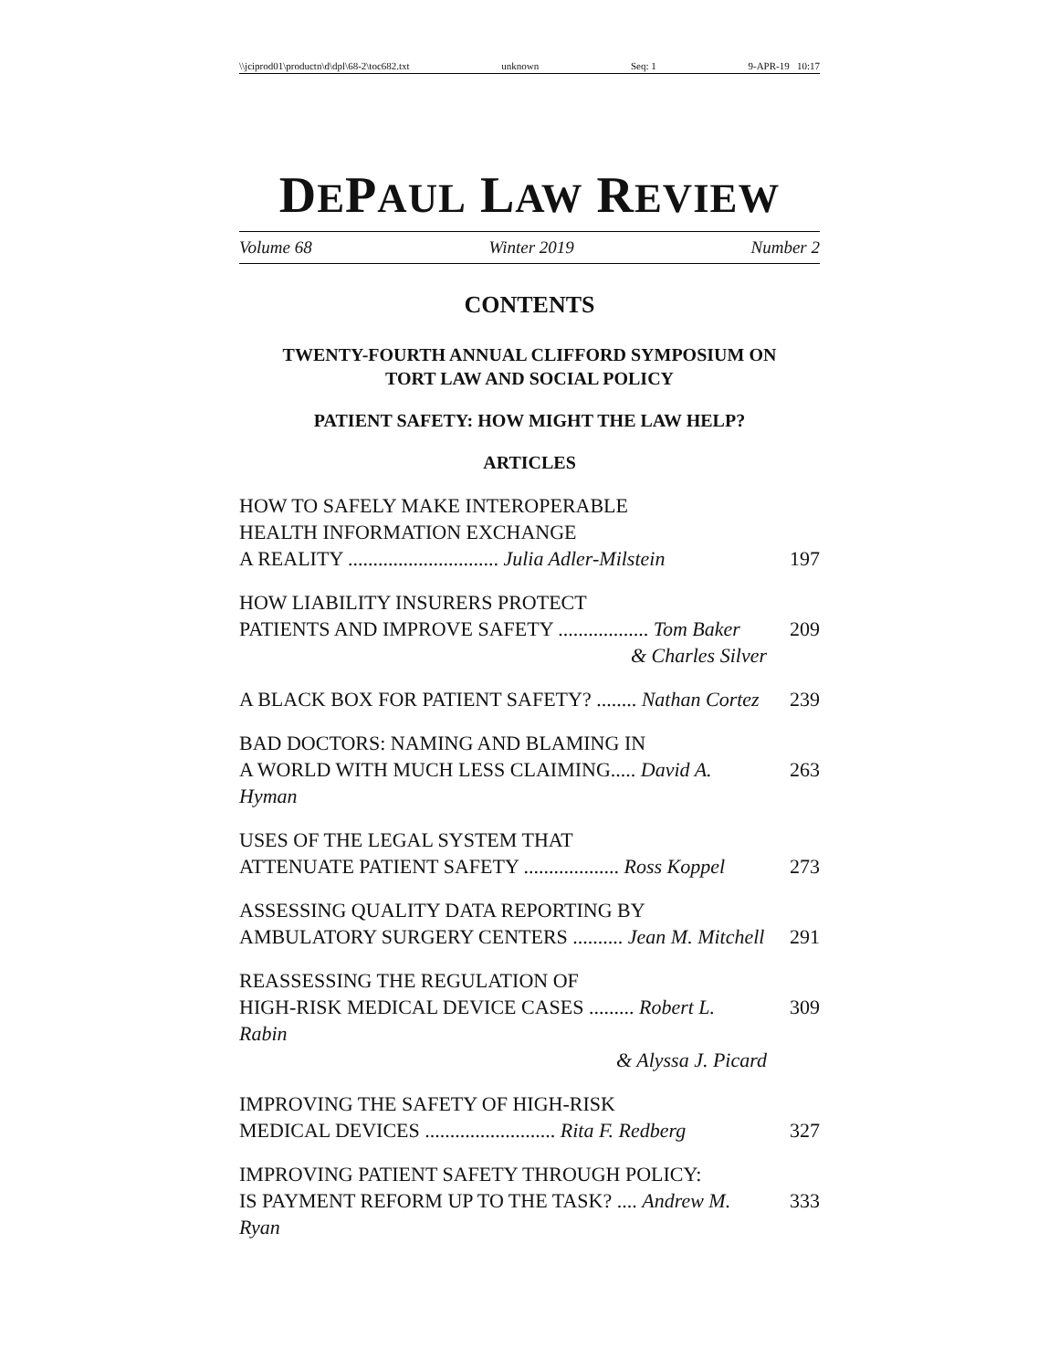\\jciprod01\productn\d\dpl\68-2\toc682.txt unknown Seq: 1 9-APR-19 10:17
DEPAUL LAW REVIEW
Volume 68 Winter 2019 Number 2
CONTENTS
TWENTY-FOURTH ANNUAL CLIFFORD SYMPOSIUM ON
TORT LAW AND SOCIAL POLICY
PATIENT SAFETY: HOW MIGHT THE LAW HELP?
ARTICLES
HOW TO SAFELY MAKE INTEROPERABLE
HEALTH INFORMATION EXCHANGE
A REALITY .............................. Julia Adler-Milstein
197
HOW LIABILITY INSURERS PROTECT
PATIENTS AND IMPROVE SAFETY .................. Tom Baker
& Charles Silver
209
A BLACK BOX FOR PATIENT SAFETY? ........ Nathan Cortez
239
BAD DOCTORS: NAMING AND BLAMING IN
A WORLD WITH MUCH LESS CLAIMING..... David A. Hyman
263
USES OF THE LEGAL SYSTEM THAT
ATTENUATE PATIENT SAFETY ................... Ross Koppel
273
ASSESSING QUALITY DATA REPORTING BY
AMBULATORY SURGERY CENTERS .......... Jean M. Mitchell
291
REASSESSING THE REGULATION OF
HIGH-RISK MEDICAL DEVICE CASES ......... Robert L. Rabin
& Alyssa J. Picard
309
IMPROVING THE SAFETY OF HIGH-RISK
MEDICAL DEVICES .......................... Rita F. Redberg
327
IMPROVING PATIENT SAFETY THROUGH POLICY:
IS PAYMENT REFORM UP TO THE TASK? .... Andrew M. Ryan
333